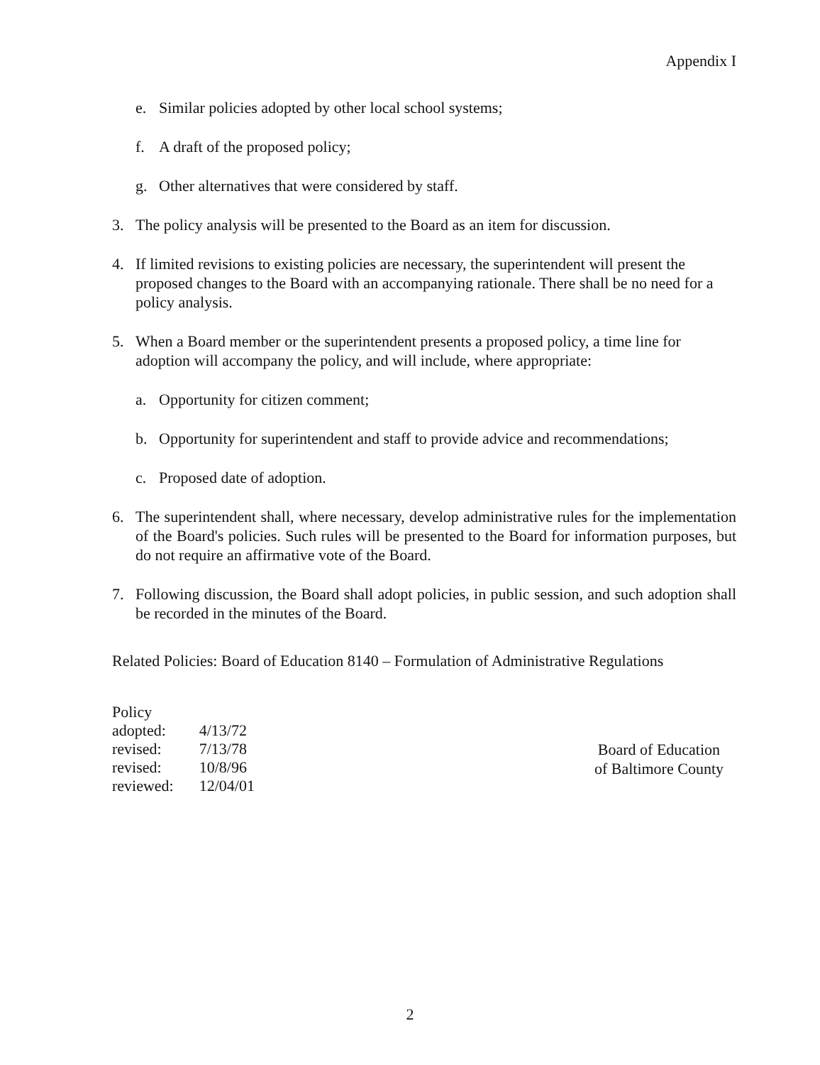Appendix I
e. Similar policies adopted by other local school systems;
f. A draft of the proposed policy;
g. Other alternatives that were considered by staff.
3. The policy analysis will be presented to the Board as an item for discussion.
4. If limited revisions to existing policies are necessary, the superintendent will present the proposed changes to the Board with an accompanying rationale. There shall be no need for a policy analysis.
5. When a Board member or the superintendent presents a proposed policy, a time line for adoption will accompany the policy, and will include, where appropriate:
a. Opportunity for citizen comment;
b. Opportunity for superintendent and staff to provide advice and recommendations;
c. Proposed date of adoption.
6. The superintendent shall, where necessary, develop administrative rules for the implementation of the Board's policies. Such rules will be presented to the Board for information purposes, but do not require an affirmative vote of the Board.
7. Following discussion, the Board shall adopt policies, in public session, and such adoption shall be recorded in the minutes of the Board.
Related Policies: Board of Education 8140 – Formulation of Administrative Regulations
| Policy | |
| adopted: | 4/13/72 |
| revised: | 7/13/78 |
| revised: | 10/8/96 |
| reviewed: | 12/04/01 |
Board of Education
of Baltimore County
2